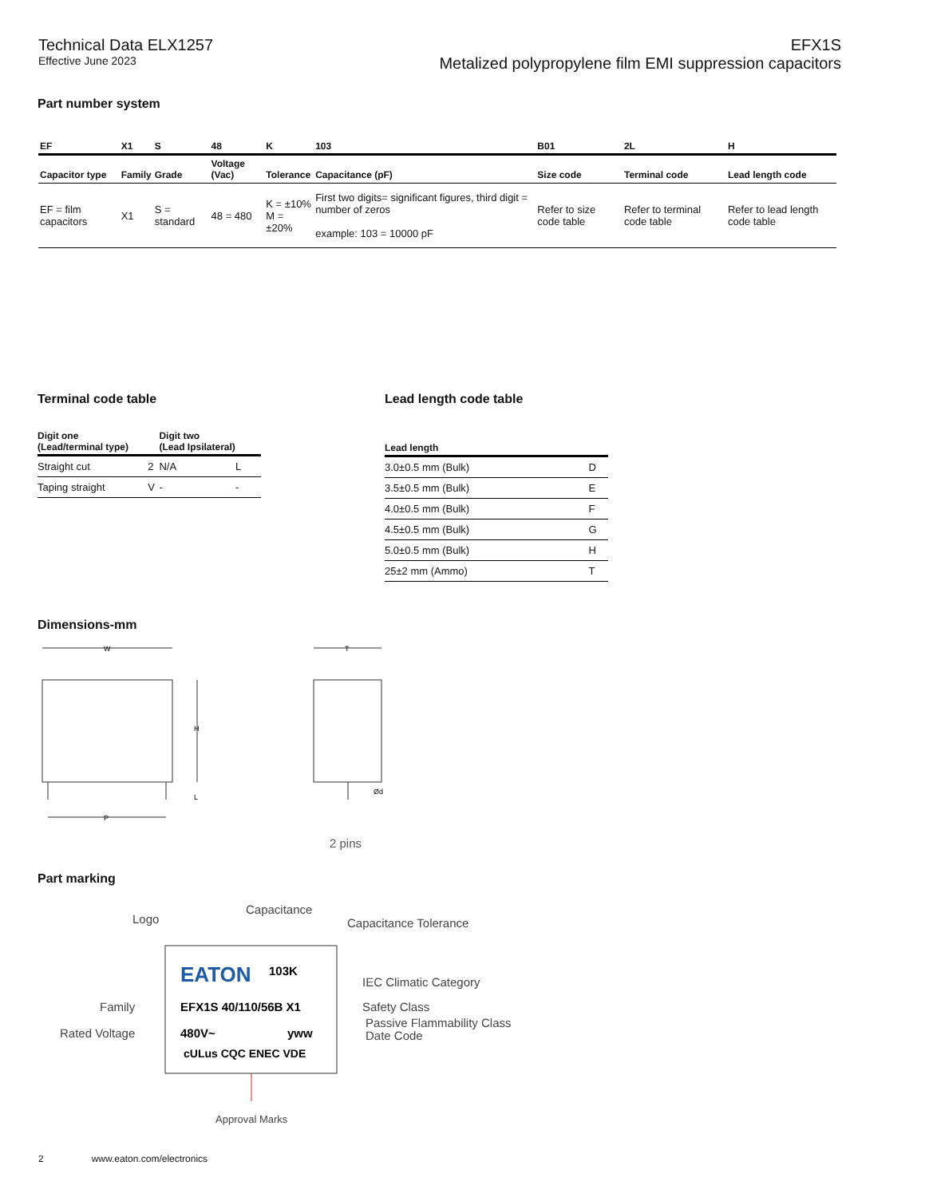Technical Data ELX1257
Effective June 2023
EFX1S
Metalized polypropylene film EMI suppression capacitors
Part number system
| EF | X1 | S | 48 | K | 103 | B01 | 2L | H |
| --- | --- | --- | --- | --- | --- | --- | --- | --- |
| Capacitor type | Family | Grade | Voltage (Vac) | Tolerance | Capacitance (pF) | Size code | Terminal code | Lead length code |
| EF = film capacitors | X1 | S = standard | 48 = 480 | K = ±10% M = ±20% | First two digits= significant figures, third digit = number of zeros example: 103 = 10000 pF | Refer to size code table | Refer to terminal code table | Refer to lead length code table |
Terminal code table
| Digit one (Lead/terminal type) | | Digit two (Lead Ipsilateral) | |
| --- | --- | --- | --- |
| Straight cut | 2 | N/A | L |
| Taping straight | V | - | - |
Lead length code table
| Lead length | |
| --- | --- |
| 3.0±0.5 mm (Bulk) | D |
| 3.5±0.5 mm (Bulk) | E |
| 4.0±0.5 mm (Bulk) | F |
| 4.5±0.5 mm (Bulk) | G |
| 5.0±0.5 mm (Bulk) | H |
| 25±2 mm (Ammo) | T |
Dimensions-mm
W
H
L
P
T
Ød
2 pins
Part marking
Logo
Capacitance
Capacitance Tolerance
EATON
103K
IEC Climatic Category
Family
EFX1S 40/110/56B X1
Safety Class
Passive Flammability Class
Rated Voltage
480V~
yww
Date Code
cULus CQC ENEC VDE
Approval Marks
2 www.eaton.com/electronics